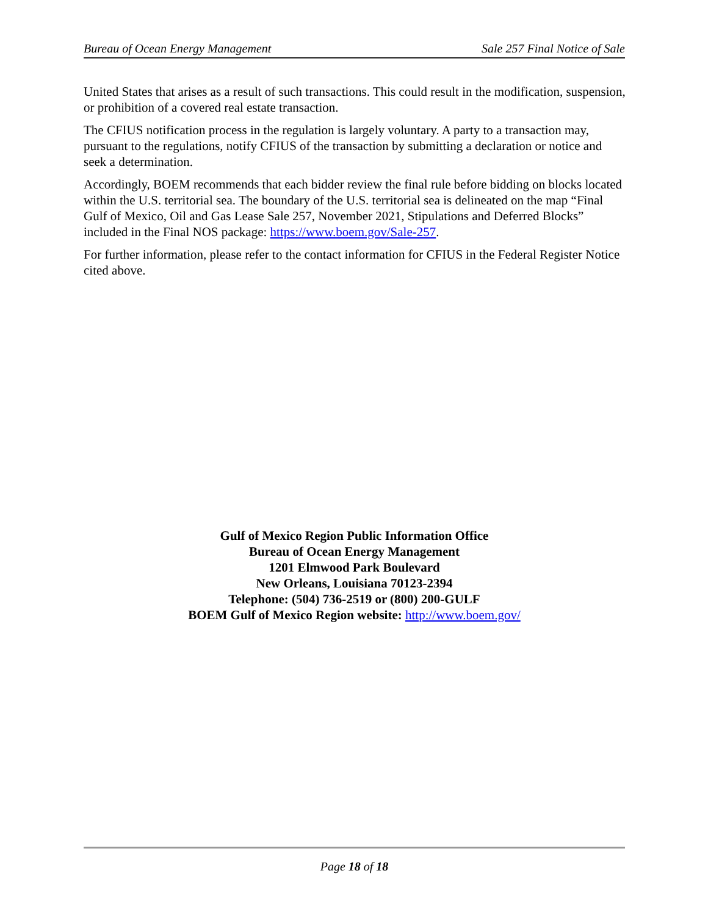Bureau of Ocean Energy Management Sale 257 Final Notice of Sale
United States that arises as a result of such transactions. This could result in the modification, suspension, or prohibition of a covered real estate transaction.
The CFIUS notification process in the regulation is largely voluntary. A party to a transaction may, pursuant to the regulations, notify CFIUS of the transaction by submitting a declaration or notice and seek a determination.
Accordingly, BOEM recommends that each bidder review the final rule before bidding on blocks located within the U.S. territorial sea. The boundary of the U.S. territorial sea is delineated on the map “Final Gulf of Mexico, Oil and Gas Lease Sale 257, November 2021, Stipulations and Deferred Blocks” included in the Final NOS package: https://www.boem.gov/Sale-257.
For further information, please refer to the contact information for CFIUS in the Federal Register Notice cited above.
Gulf of Mexico Region Public Information Office
Bureau of Ocean Energy Management
1201 Elmwood Park Boulevard
New Orleans, Louisiana 70123-2394
Telephone: (504) 736-2519 or (800) 200-GULF
BOEM Gulf of Mexico Region website: http://www.boem.gov/
Page 18 of 18